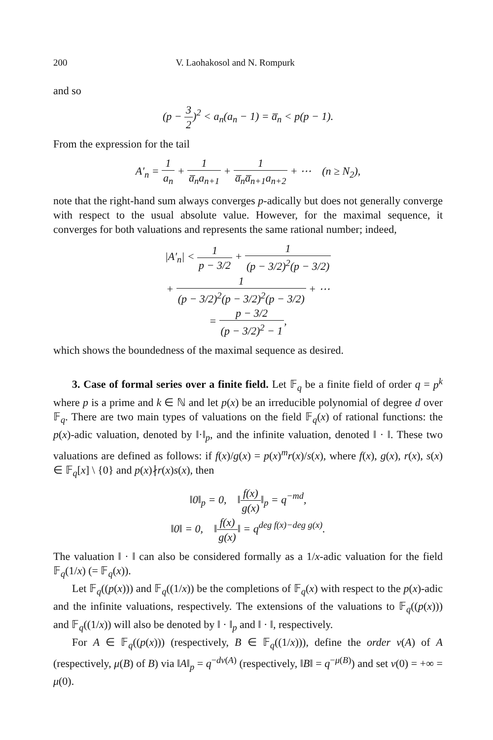200 V. Laohakosol and N. Rompurk
and so
(p − 3 2)<sup>2</sup> < a<sub>n</sub>(a<sub>n</sub> − 1) = a̅<sub>n</sub> < p(p − 1).
From the expression for the tail
A′<sub>n</sub> = 1 a<sub>n</sub> + 1 a̅<sub>n</sub>a<sub>n+1</sub> + 1 a̅<sub>n</sub>a̅<sub>n+1</sub>a<sub>n+2</sub> + ⋯ (n ≥ N<sub>2</sub>),
note that the right-hand sum always converges p-adically but does not generally converge with respect to the usual absolute value. However, for the maximal sequence, it converges for both valuations and represents the same rational number; indeed,
|A′<sub>n</sub>| < 1 p − 3/2 + 1 (p − 3/2)<sup>2</sup>(p − 3/2)
+ 1 (p − 3/2)<sup>2</sup>(p − 3/2)<sup>2</sup>(p − 3/2) + ⋯
= p − 3/2 (p − 3/2)<sup>2</sup> − 1,
which shows the boundedness of the maximal sequence as desired.
3. Case of formal series over a finite field. Let 𝔽<sub>q</sub> be a finite field of order q = p<sup>k</sup> where p is a prime and k ∈ ℕ and let p(x) be an irreducible polynomial of degree d over 𝔽<sub>q</sub>. There are two main types of valuations on the field 𝔽<sub>q</sub>(x) of rational functions: the p(x)-adic valuation, denoted by ‖·‖<sub>p</sub>, and the infinite valuation, denoted ‖ · ‖. These two valuations are defined as follows: if f(x)/g(x) = p(x)<sup>m</sup>r(x)/s(x), where f(x), g(x), r(x), s(x) ∈ 𝔽<sub>q</sub>[x] \ {0} and p(x)∤r(x)s(x), then
‖0‖<sub>p</sub> = 0, ‖f(x) g(x)‖<sub>p</sub> = q<sup>−md</sup>,
‖0‖ = 0, ‖f(x) g(x)‖ = q<sup>deg f(x)−deg g(x)</sup>.
The valuation ‖ · ‖ can also be considered formally as a 1/x-adic valuation for the field 𝔽<sub>q</sub>(1/x) (= 𝔽<sub>q</sub>(x)).
Let 𝔽<sub>q</sub>((p(x))) and 𝔽<sub>q</sub>((1/x)) be the completions of 𝔽<sub>q</sub>(x) with respect to the p(x)-adic and the infinite valuations, respectively. The extensions of the valuations to 𝔽<sub>q</sub>((p(x))) and 𝔽<sub>q</sub>((1/x)) will also be denoted by ‖ · ‖<sub>p</sub> and ‖ · ‖, respectively.
For A ∈ 𝔽<sub>q</sub>((p(x))) (respectively, B ∈ 𝔽<sub>q</sub>((1/x))), define the order ν(A) of A (respectively, μ(B) of B) via ‖A‖<sub>p</sub> = q<sup>−dν(A)</sup> (respectively, ‖B‖ = q<sup>−μ(B)</sup>) and set ν(0) = +∞ = μ(0).